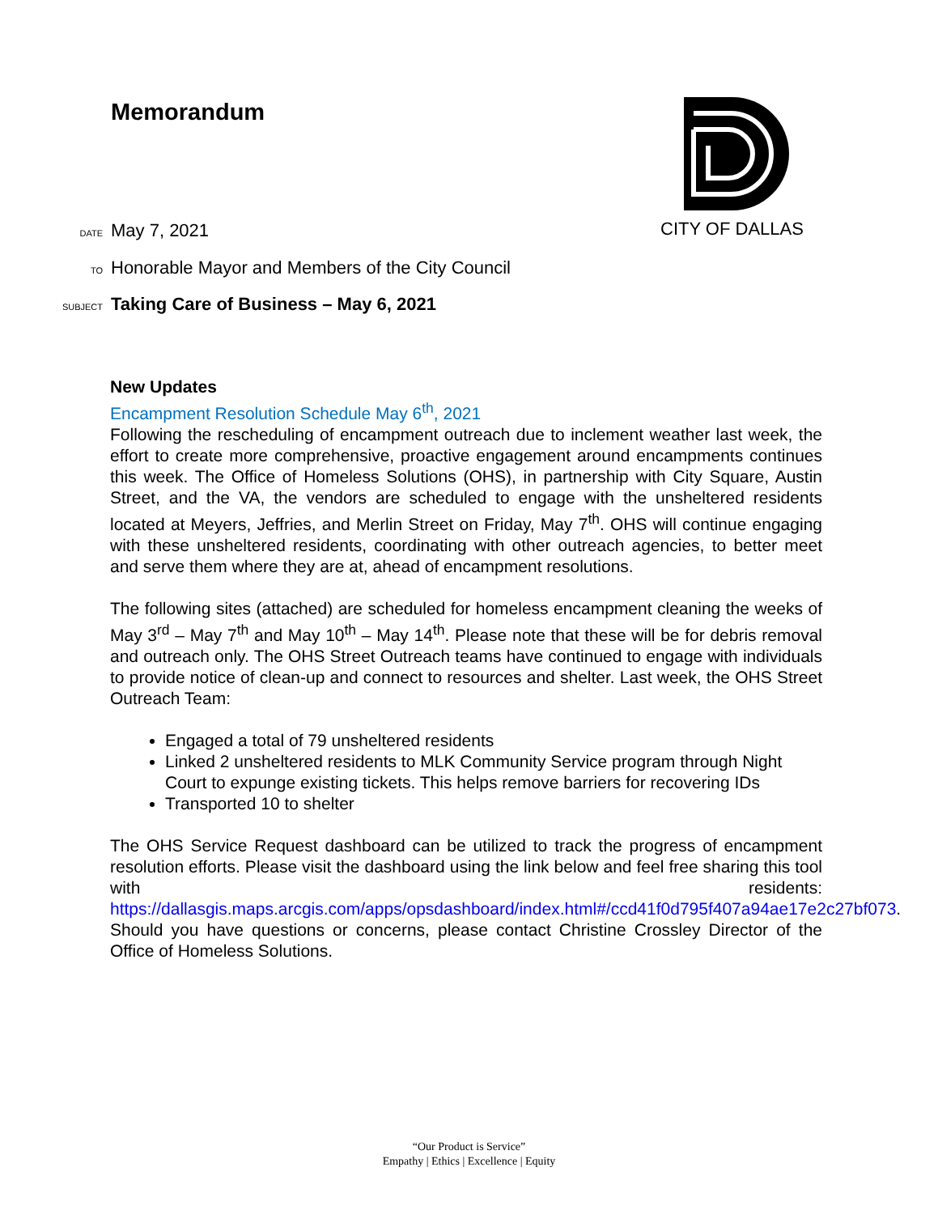Memorandum
CITY OF DALLAS
DATE May 7, 2021
TO Honorable Mayor and Members of the City Council
SUBJECT Taking Care of Business – May 6, 2021
New Updates
Encampment Resolution Schedule May 6<sup>th</sup>, 2021
Following the rescheduling of encampment outreach due to inclement weather last week, the effort to create more comprehensive, proactive engagement around encampments continues this week. The Office of Homeless Solutions (OHS), in partnership with City Square, Austin Street, and the VA, the vendors are scheduled to engage with the unsheltered residents located at Meyers, Jeffries, and Merlin Street on Friday, May 7<sup>th</sup>. OHS will continue engaging with these unsheltered residents, coordinating with other outreach agencies, to better meet and serve them where they are at, ahead of encampment resolutions.
The following sites (attached) are scheduled for homeless encampment cleaning the weeks of May 3<sup>rd</sup> – May 7<sup>th</sup> and May 10<sup>th</sup> – May 14<sup>th</sup>. Please note that these will be for debris removal and outreach only. The OHS Street Outreach teams have continued to engage with individuals to provide notice of clean-up and connect to resources and shelter. Last week, the OHS Street Outreach Team:
Engaged a total of 79 unsheltered residents
Linked 2 unsheltered residents to MLK Community Service program through Night Court to expunge existing tickets. This helps remove barriers for recovering IDs
Transported 10 to shelter
The OHS Service Request dashboard can be utilized to track the progress of encampment resolution efforts. Please visit the dashboard using the link below and feel free sharing this tool with residents: https://dallasgis.maps.arcgis.com/apps/opsdashboard/index.html#/ccd41f0d795f407a94ae17e2c27bf073. Should you have questions or concerns, please contact Christine Crossley Director of the Office of Homeless Solutions.
“Our Product is Service”
Empathy | Ethics | Excellence | Equity